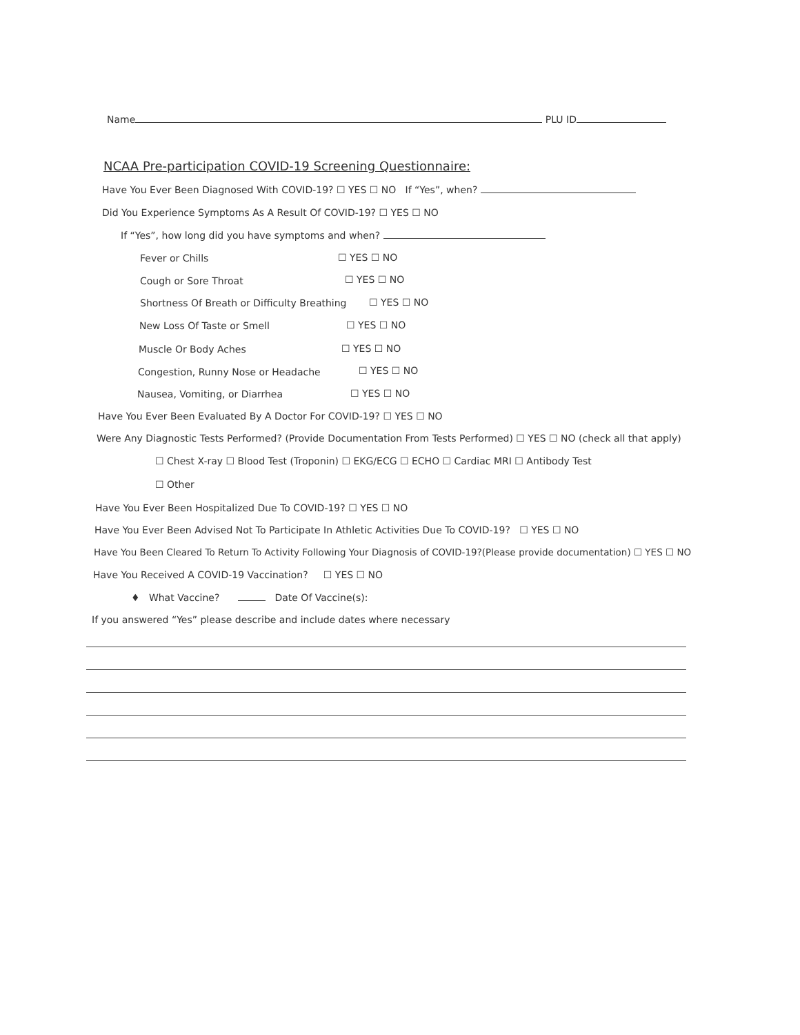Name PLU ID
NCAA Pre-participation COVID-19 Screening Questionnaire:
Have You Ever Been Diagnosed With COVID-19? ☐ YES ☐ NO If “Yes”, when?
Did You Experience Symptoms As A Result Of COVID-19? ☐ YES ☐ NO
If “Yes”, how long did you have symptoms and when?
Fever or Chills ☐ YES ☐ NO
Cough or Sore Throat ☐ YES ☐ NO
Shortness Of Breath or Difficulty Breathing ☐ YES ☐ NO
New Loss Of Taste or Smell ☐ YES ☐ NO
Muscle Or Body Aches ☐ YES ☐ NO
Congestion, Runny Nose or Headache ☐ YES ☐ NO
Nausea, Vomiting, or Diarrhea ☐ YES ☐ NO
Have You Ever Been Evaluated By A Doctor For COVID-19? ☐ YES ☐ NO
Were Any Diagnostic Tests Performed? (Provide Documentation From Tests Performed) ☐ YES ☐ NO (check all that apply)
☐ Chest X-ray ☐ Blood Test (Troponin) ☐ EKG/ECG ☐ ECHO ☐ Cardiac MRI ☐ Antibody Test
☐ Other
Have You Ever Been Hospitalized Due To COVID-19? ☐ YES ☐ NO
Have You Ever Been Advised Not To Participate In Athletic Activities Due To COVID-19? ☐ YES ☐ NO
Have You Been Cleared To Return To Activity Following Your Diagnosis of COVID-19?(Please provide documentation) ☐ YES ☐ NO
Have You Received A COVID-19 Vaccination? ☐ YES ☐ NO
♦ What Vaccine? Date Of Vaccine(s):
If you answered “Yes” please describe and include dates where necessary